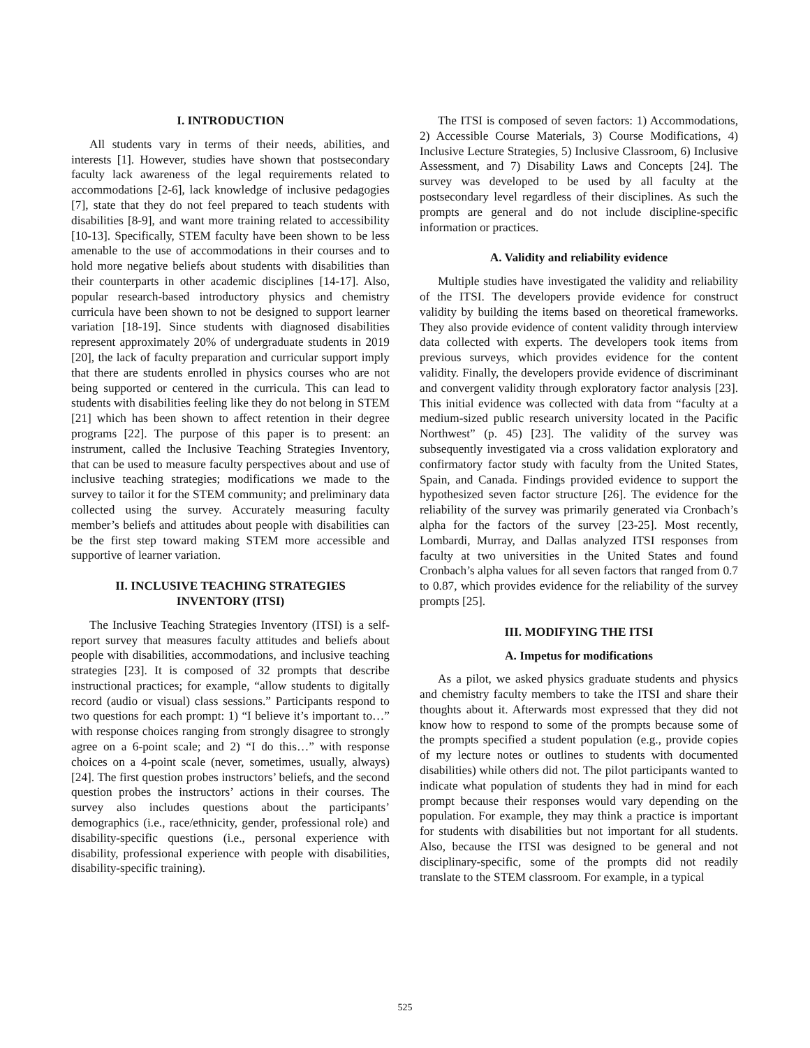I. INTRODUCTION
All students vary in terms of their needs, abilities, and interests [1]. However, studies have shown that postsecondary faculty lack awareness of the legal requirements related to accommodations [2-6], lack knowledge of inclusive pedagogies [7], state that they do not feel prepared to teach students with disabilities [8-9], and want more training related to accessibility [10-13]. Specifically, STEM faculty have been shown to be less amenable to the use of accommodations in their courses and to hold more negative beliefs about students with disabilities than their counterparts in other academic disciplines [14-17]. Also, popular research-based introductory physics and chemistry curricula have been shown to not be designed to support learner variation [18-19]. Since students with diagnosed disabilities represent approximately 20% of undergraduate students in 2019 [20], the lack of faculty preparation and curricular support imply that there are students enrolled in physics courses who are not being supported or centered in the curricula. This can lead to students with disabilities feeling like they do not belong in STEM [21] which has been shown to affect retention in their degree programs [22]. The purpose of this paper is to present: an instrument, called the Inclusive Teaching Strategies Inventory, that can be used to measure faculty perspectives about and use of inclusive teaching strategies; modifications we made to the survey to tailor it for the STEM community; and preliminary data collected using the survey. Accurately measuring faculty member’s beliefs and attitudes about people with disabilities can be the first step toward making STEM more accessible and supportive of learner variation.
II. INCLUSIVE TEACHING STRATEGIES
INVENTORY (ITSI)
The Inclusive Teaching Strategies Inventory (ITSI) is a self-report survey that measures faculty attitudes and beliefs about people with disabilities, accommodations, and inclusive teaching strategies [23]. It is composed of 32 prompts that describe instructional practices; for example, “allow students to digitally record (audio or visual) class sessions.” Participants respond to two questions for each prompt: 1) “I believe it’s important to…” with response choices ranging from strongly disagree to strongly agree on a 6-point scale; and 2) “I do this…” with response choices on a 4-point scale (never, sometimes, usually, always) [24]. The first question probes instructors’ beliefs, and the second question probes the instructors’ actions in their courses. The survey also includes questions about the participants’ demographics (i.e., race/ethnicity, gender, professional role) and disability-specific questions (i.e., personal experience with disability, professional experience with people with disabilities, disability-specific training).
The ITSI is composed of seven factors: 1) Accommodations, 2) Accessible Course Materials, 3) Course Modifications, 4) Inclusive Lecture Strategies, 5) Inclusive Classroom, 6) Inclusive Assessment, and 7) Disability Laws and Concepts [24]. The survey was developed to be used by all faculty at the postsecondary level regardless of their disciplines. As such the prompts are general and do not include discipline-specific information or practices.
A. Validity and reliability evidence
Multiple studies have investigated the validity and reliability of the ITSI. The developers provide evidence for construct validity by building the items based on theoretical frameworks. They also provide evidence of content validity through interview data collected with experts. The developers took items from previous surveys, which provides evidence for the content validity. Finally, the developers provide evidence of discriminant and convergent validity through exploratory factor analysis [23]. This initial evidence was collected with data from “faculty at a medium-sized public research university located in the Pacific Northwest” (p. 45) [23]. The validity of the survey was subsequently investigated via a cross validation exploratory and confirmatory factor study with faculty from the United States, Spain, and Canada. Findings provided evidence to support the hypothesized seven factor structure [26]. The evidence for the reliability of the survey was primarily generated via Cronbach’s alpha for the factors of the survey [23-25]. Most recently, Lombardi, Murray, and Dallas analyzed ITSI responses from faculty at two universities in the United States and found Cronbach’s alpha values for all seven factors that ranged from 0.7 to 0.87, which provides evidence for the reliability of the survey prompts [25].
III. MODIFYING THE ITSI
A. Impetus for modifications
As a pilot, we asked physics graduate students and physics and chemistry faculty members to take the ITSI and share their thoughts about it. Afterwards most expressed that they did not know how to respond to some of the prompts because some of the prompts specified a student population (e.g., provide copies of my lecture notes or outlines to students with documented disabilities) while others did not. The pilot participants wanted to indicate what population of students they had in mind for each prompt because their responses would vary depending on the population. For example, they may think a practice is important for students with disabilities but not important for all students. Also, because the ITSI was designed to be general and not disciplinary-specific, some of the prompts did not readily translate to the STEM classroom. For example, in a typical
525